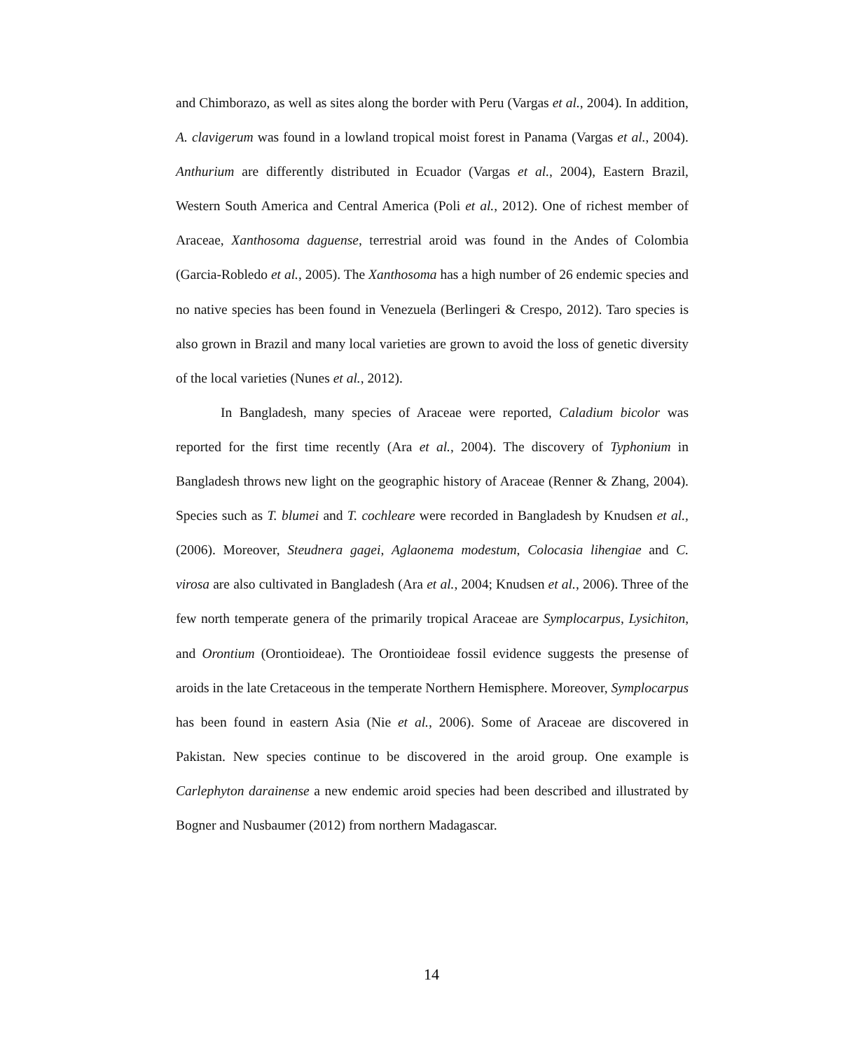and Chimborazo, as well as sites along the border with Peru (Vargas et al., 2004). In addition, A. clavigerum was found in a lowland tropical moist forest in Panama (Vargas et al., 2004). Anthurium are differently distributed in Ecuador (Vargas et al., 2004), Eastern Brazil, Western South America and Central America (Poli et al., 2012). One of richest member of Araceae, Xanthosoma daguense, terrestrial aroid was found in the Andes of Colombia (Garcia-Robledo et al., 2005). The Xanthosoma has a high number of 26 endemic species and no native species has been found in Venezuela (Berlingeri & Crespo, 2012). Taro species is also grown in Brazil and many local varieties are grown to avoid the loss of genetic diversity of the local varieties (Nunes et al., 2012).
In Bangladesh, many species of Araceae were reported, Caladium bicolor was reported for the first time recently (Ara et al., 2004). The discovery of Typhonium in Bangladesh throws new light on the geographic history of Araceae (Renner & Zhang, 2004). Species such as T. blumei and T. cochleare were recorded in Bangladesh by Knudsen et al., (2006). Moreover, Steudnera gagei, Aglaonema modestum, Colocasia lihengiae and C. virosa are also cultivated in Bangladesh (Ara et al., 2004; Knudsen et al., 2006). Three of the few north temperate genera of the primarily tropical Araceae are Symplocarpus, Lysichiton, and Orontium (Orontioideae). The Orontioideae fossil evidence suggests the presense of aroids in the late Cretaceous in the temperate Northern Hemisphere. Moreover, Symplocarpus has been found in eastern Asia (Nie et al., 2006). Some of Araceae are discovered in Pakistan. New species continue to be discovered in the aroid group. One example is Carlephyton darainense a new endemic aroid species had been described and illustrated by Bogner and Nusbaumer (2012) from northern Madagascar.
14